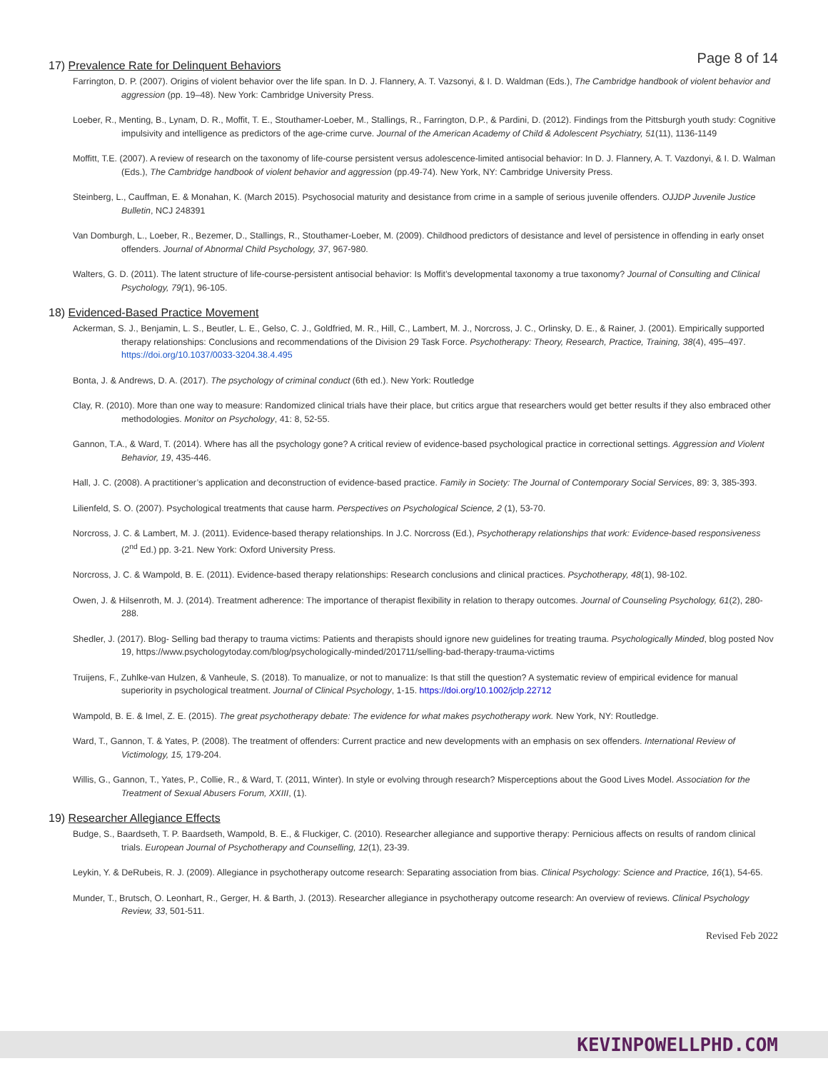Page 8 of 14
17) Prevalence Rate for Delinquent Behaviors
Farrington, D. P. (2007). Origins of violent behavior over the life span. In D. J. Flannery, A. T. Vazsonyi, & I. D. Waldman (Eds.), The Cambridge handbook of violent behavior and aggression (pp. 19–48). New York: Cambridge University Press.
Loeber, R., Menting, B., Lynam, D. R., Moffit, T. E., Stouthamer-Loeber, M., Stallings, R., Farrington, D.P., & Pardini, D. (2012). Findings from the Pittsburgh youth study: Cognitive impulsivity and intelligence as predictors of the age-crime curve. Journal of the American Academy of Child & Adolescent Psychiatry, 51(11), 1136-1149
Moffitt, T.E. (2007). A review of research on the taxonomy of life-course persistent versus adolescence-limited antisocial behavior: In D. J. Flannery, A. T. Vazdonyi, & I. D. Walman (Eds.), The Cambridge handbook of violent behavior and aggression (pp.49-74). New York, NY: Cambridge University Press.
Steinberg, L., Cauffman, E. & Monahan, K. (March 2015). Psychosocial maturity and desistance from crime in a sample of serious juvenile offenders. OJJDP Juvenile Justice Bulletin, NCJ 248391
Van Domburgh, L., Loeber, R., Bezemer, D., Stallings, R., Stouthamer-Loeber, M. (2009). Childhood predictors of desistance and level of persistence in offending in early onset offenders. Journal of Abnormal Child Psychology, 37, 967-980.
Walters, G. D. (2011). The latent structure of life-course-persistent antisocial behavior: Is Moffit’s developmental taxonomy a true taxonomy? Journal of Consulting and Clinical Psychology, 79(1), 96-105.
18) Evidenced-Based Practice Movement
Ackerman, S. J., Benjamin, L. S., Beutler, L. E., Gelso, C. J., Goldfried, M. R., Hill, C., Lambert, M. J., Norcross, J. C., Orlinsky, D. E., & Rainer, J. (2001). Empirically supported therapy relationships: Conclusions and recommendations of the Division 29 Task Force. Psychotherapy: Theory, Research, Practice, Training, 38(4), 495–497. https://doi.org/10.1037/0033-3204.38.4.495
Bonta, J. & Andrews, D. A. (2017). The psychology of criminal conduct (6th ed.). New York: Routledge
Clay, R. (2010). More than one way to measure: Randomized clinical trials have their place, but critics argue that researchers would get better results if they also embraced other methodologies. Monitor on Psychology, 41: 8, 52-55.
Gannon, T.A., & Ward, T. (2014). Where has all the psychology gone? A critical review of evidence-based psychological practice in correctional settings. Aggression and Violent Behavior, 19, 435-446.
Hall, J. C. (2008). A practitioner’s application and deconstruction of evidence-based practice. Family in Society: The Journal of Contemporary Social Services, 89: 3, 385-393.
Lilienfeld, S. O. (2007). Psychological treatments that cause harm. Perspectives on Psychological Science, 2 (1), 53-70.
Norcross, J. C. & Lambert, M. J. (2011). Evidence-based therapy relationships. In J.C. Norcross (Ed.), Psychotherapy relationships that work: Evidence-based responsiveness (2<sup>nd</sup> Ed.) pp. 3-21. New York: Oxford University Press.
Norcross, J. C. & Wampold, B. E. (2011). Evidence-based therapy relationships: Research conclusions and clinical practices. Psychotherapy, 48(1), 98-102.
Owen, J. & Hilsenroth, M. J. (2014). Treatment adherence: The importance of therapist flexibility in relation to therapy outcomes. Journal of Counseling Psychology, 61(2), 280-288.
Shedler, J. (2017). Blog- Selling bad therapy to trauma victims: Patients and therapists should ignore new guidelines for treating trauma. Psychologically Minded, blog posted Nov 19, https://www.psychologytoday.com/blog/psychologically-minded/201711/selling-bad-therapy-trauma-victims
Truijens, F., Zuhlke-van Hulzen, & Vanheule, S. (2018). To manualize, or not to manualize: Is that still the question? A systematic review of empirical evidence for manual superiority in psychological treatment. Journal of Clinical Psychology, 1-15. https://doi.org/10.1002/jclp.22712
Wampold, B. E. & Imel, Z. E. (2015). The great psychotherapy debate: The evidence for what makes psychotherapy work. New York, NY: Routledge.
Ward, T., Gannon, T. & Yates, P. (2008). The treatment of offenders: Current practice and new developments with an emphasis on sex offenders. International Review of Victimology, 15, 179-204.
Willis, G., Gannon, T., Yates, P., Collie, R., & Ward, T. (2011, Winter). In style or evolving through research? Misperceptions about the Good Lives Model. Association for the Treatment of Sexual Abusers Forum, XXIII, (1).
19) Researcher Allegiance Effects
Budge, S., Baardseth, T. P. Baardseth, Wampold, B. E., & Fluckiger, C. (2010). Researcher allegiance and supportive therapy: Pernicious affects on results of random clinical trials. European Journal of Psychotherapy and Counselling, 12(1), 23-39.
Leykin, Y. & DeRubeis, R. J. (2009). Allegiance in psychotherapy outcome research: Separating association from bias. Clinical Psychology: Science and Practice, 16(1), 54-65.
Munder, T., Brutsch, O. Leonhart, R., Gerger, H. & Barth, J. (2013). Researcher allegiance in psychotherapy outcome research: An overview of reviews. Clinical Psychology Review, 33, 501-511.
Revised Feb 2022
KEVINPOWELLPHD.COM